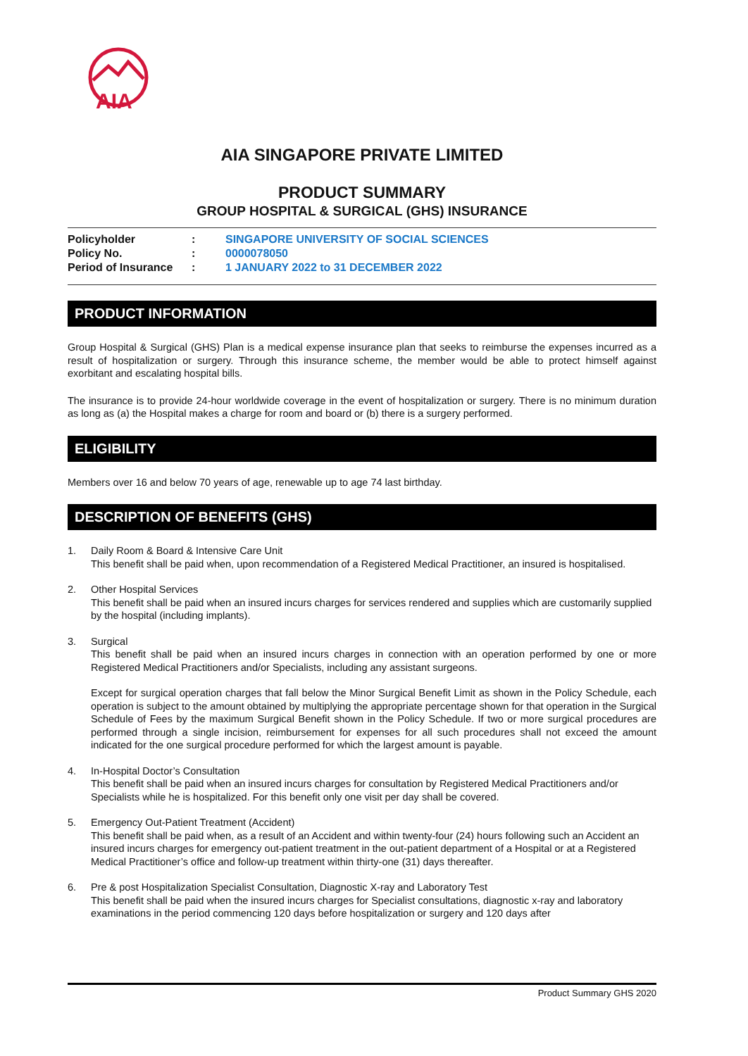AIA
AIA SINGAPORE PRIVATE LIMITED
PRODUCT SUMMARY
GROUP HOSPITAL & SURGICAL (GHS) INSURANCE
Policyholder: SINGAPORE UNIVERSITY OF SOCIAL SCIENCES
Policy No.: 0000078050
Period of Insurance: 1 JANUARY 2022 to 31 DECEMBER 2022
PRODUCT INFORMATION
Group Hospital & Surgical (GHS) Plan is a medical expense insurance plan that seeks to reimburse the expenses incurred as a result of hospitalization or surgery. Through this insurance scheme, the member would be able to protect himself against exorbitant and escalating hospital bills.
The insurance is to provide 24-hour worldwide coverage in the event of hospitalization or surgery. There is no minimum duration as long as (a) the Hospital makes a charge for room and board or (b) there is a surgery performed.
ELIGIBILITY
Members over 16 and below 70 years of age, renewable up to age 74 last birthday.
DESCRIPTION OF BENEFITS (GHS)
1. Daily Room & Board & Intensive Care Unit
This benefit shall be paid when, upon recommendation of a Registered Medical Practitioner, an insured is hospitalised.
2. Other Hospital Services
This benefit shall be paid when an insured incurs charges for services rendered and supplies which are customarily supplied by the hospital (including implants).
3.
Surgical
This benefit shall be paid when an insured incurs charges in connection with an operation performed by one or more Registered Medical Practitioners and/or Specialists, including any assistant surgeons.
Except for surgical operation charges that fall below the Minor Surgical Benefit Limit as shown in the Policy Schedule, each operation is subject to the amount obtained by multiplying the appropriate percentage shown for that operation in the Surgical Schedule of Fees by the maximum Surgical Benefit shown in the Policy Schedule. If two or more surgical procedures are performed through a single incision, reimbursement for expenses for all such procedures shall not exceed the amount indicated for the one surgical procedure performed for which the largest amount is payable.
4. In-Hospital Doctor’s Consultation
This benefit shall be paid when an insured incurs charges for consultation by Registered Medical Practitioners and/or Specialists while he is hospitalized. For this benefit only one visit per day shall be covered.
5. Emergency Out-Patient Treatment (Accident)
This benefit shall be paid when, as a result of an Accident and within twenty-four (24) hours following such an Accident an insured incurs charges for emergency out-patient treatment in the out-patient department of a Hospital or at a Registered Medical Practitioner’s office and follow-up treatment within thirty-one (31) days thereafter.
6. Pre & post Hospitalization Specialist Consultation, Diagnostic X-ray and Laboratory Test
This benefit shall be paid when the insured incurs charges for Specialist consultations, diagnostic x-ray and laboratory examinations in the period commencing 120 days before hospitalization or surgery and 120 days after
Product Summary GHS 2020